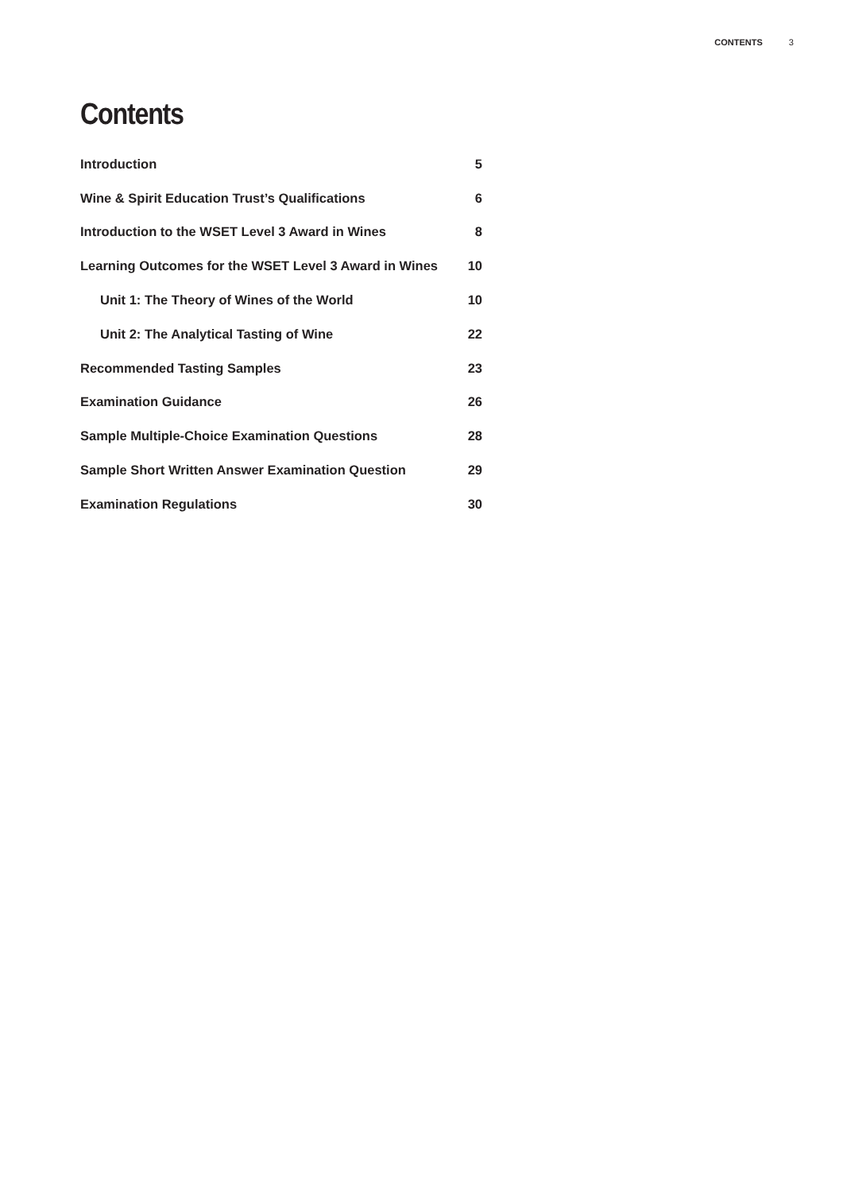CONTENTS 3
Contents
| Introduction | 5 |
| Wine & Spirit Education Trust’s Qualifications | 6 |
| Introduction to the WSET Level 3 Award in Wines | 8 |
| Learning Outcomes for the WSET Level 3 Award in Wines | 10 |
| Unit 1: The Theory of Wines of the World | 10 |
| Unit 2: The Analytical Tasting of Wine | 22 |
| Recommended Tasting Samples | 23 |
| Examination Guidance | 26 |
| Sample Multiple-Choice Examination Questions | 28 |
| Sample Short Written Answer Examination Question | 29 |
| Examination Regulations | 30 |